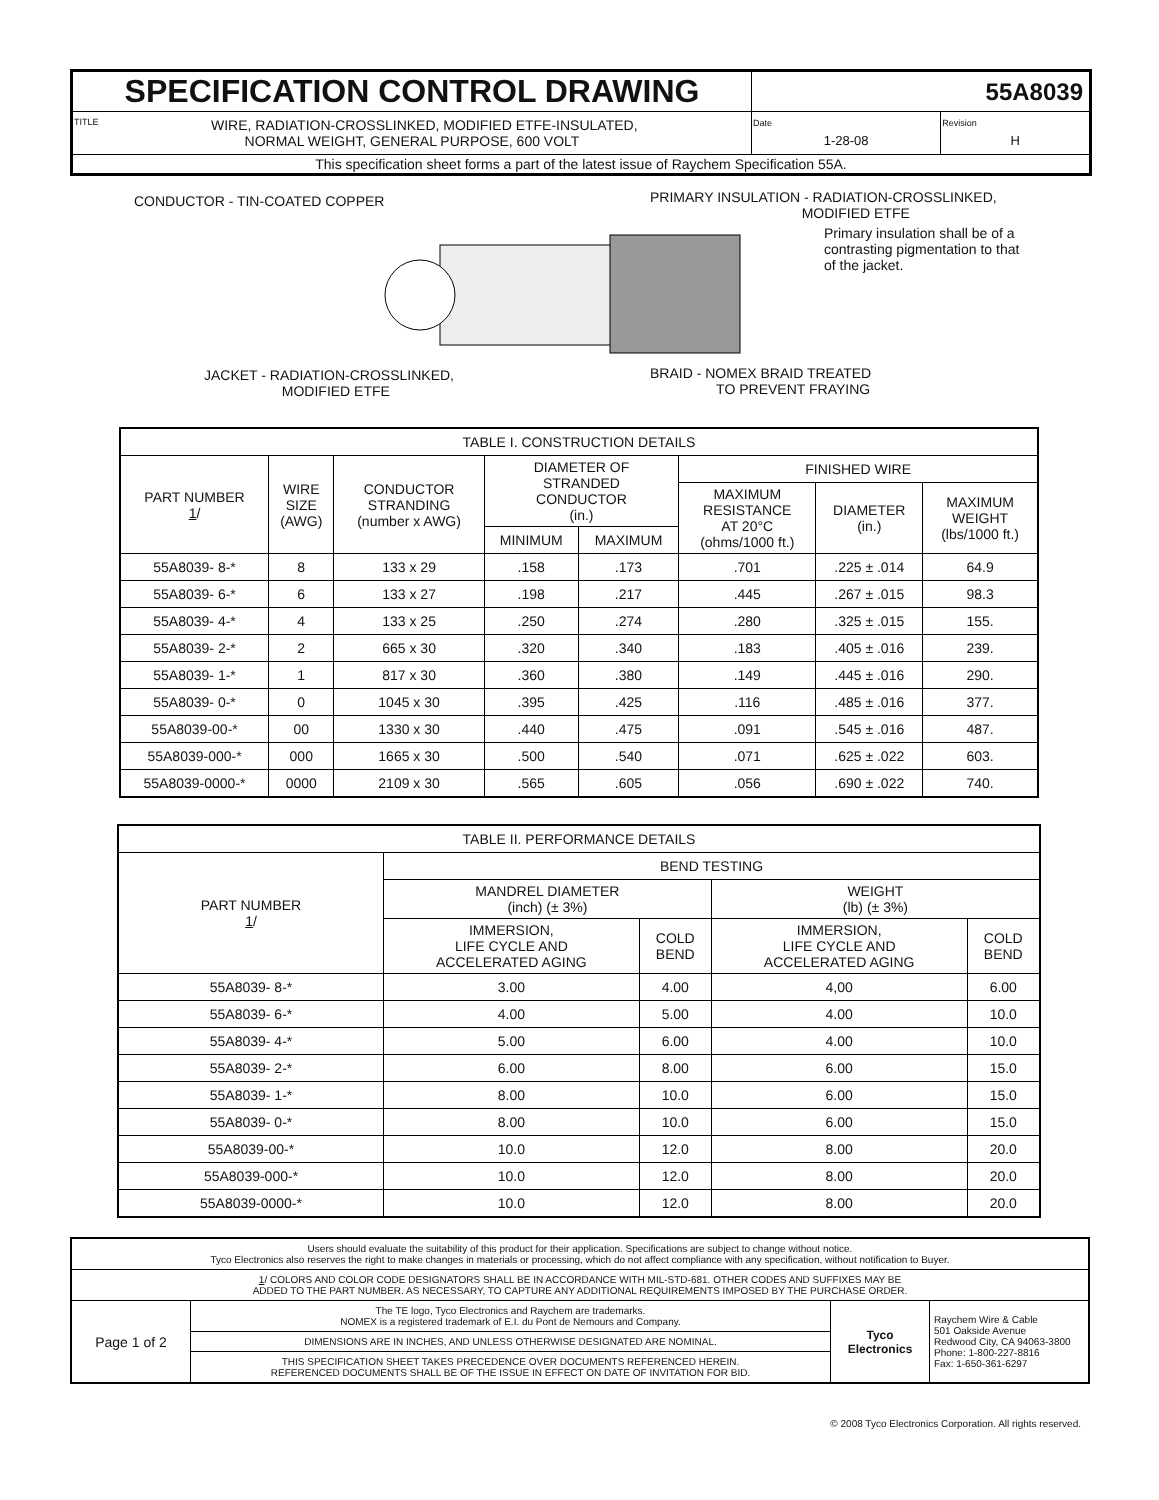| SPECIFICATION CONTROL DRAWING | 55A8039 | |
| TITLE WIRE, RADIATION-CROSSLINKED, MODIFIED ETFE-INSULATED, NORMAL WEIGHT, GENERAL PURPOSE, 600 VOLT | Date 1-28-08 | Revision H |
| This specification sheet forms a part of the latest issue of Raychem Specification 55A. | | |
CONDUCTOR - TIN-COATED COPPER
PRIMARY INSULATION - RADIATION-CROSSLINKED,
MODIFIED ETFE
Primary insulation shall be of a
contrasting pigmentation to that
of the jacket.
JACKET - RADIATION-CROSSLINKED,
MODIFIED ETFE
BRAID - NOMEX BRAID TREATED
TO PREVENT FRAYING
| TABLE I. CONSTRUCTION DETAILS | | | | | | | |
| --- | --- | --- | --- | --- | --- | --- | --- |
| PART NUMBER 1 / | WIRE SIZE (AWG) | CONDUCTOR STRANDING (number x AWG) | DIAMETER OF STRANDED CONDUCTOR (in.) | | FINISHED WIRE | | |
| | | | | | MAXIMUM RESISTANCE AT 20°C (ohms/1000 ft.) | DIAMETER (in.) | MAXIMUM WEIGHT (lbs/1000 ft.) |
| | | | MINIMUM | MAXIMUM | | | |
| 55A8039- 8-* | 8 | 133 x 29 | .158 | .173 | .701 | .225 ± .014 | 64.9 |
| 55A8039- 6-* | 6 | 133 x 27 | .198 | .217 | .445 | .267 ± .015 | 98.3 |
| 55A8039- 4-* | 4 | 133 x 25 | .250 | .274 | .280 | .325 ± .015 | 155. |
| 55A8039- 2-* | 2 | 665 x 30 | .320 | .340 | .183 | .405 ± .016 | 239. |
| 55A8039- 1-* | 1 | 817 x 30 | .360 | .380 | .149 | .445 ± .016 | 290. |
| 55A8039- 0-* | 0 | 1045 x 30 | .395 | .425 | .116 | .485 ± .016 | 377. |
| 55A8039-00-* | 00 | 1330 x 30 | .440 | .475 | .091 | .545 ± .016 | 487. |
| 55A8039-000-* | 000 | 1665 x 30 | .500 | .540 | .071 | .625 ± .022 | 603. |
| 55A8039-0000-* | 0000 | 2109 x 30 | .565 | .605 | .056 | .690 ± .022 | 740. |
| TABLE II. PERFORMANCE DETAILS | | | | |
| --- | --- | --- | --- | --- |
| PART NUMBER 1 / | BEND TESTING | | | |
| | MANDREL DIAMETER (inch) (± 3%) | | WEIGHT (lb) (± 3%) | |
| | IMMERSION, LIFE CYCLE AND ACCELERATED AGING | COLD BEND | IMMERSION, LIFE CYCLE AND ACCELERATED AGING | COLD BEND |
| 55A8039- 8-* | 3.00 | 4.00 | 4,00 | 6.00 |
| 55A8039- 6-* | 4.00 | 5.00 | 4.00 | 10.0 |
| 55A8039- 4-* | 5.00 | 6.00 | 4.00 | 10.0 |
| 55A8039- 2-* | 6.00 | 8.00 | 6.00 | 15.0 |
| 55A8039- 1-* | 8.00 | 10.0 | 6.00 | 15.0 |
| 55A8039- 0-* | 8.00 | 10.0 | 6.00 | 15.0 |
| 55A8039-00-* | 10.0 | 12.0 | 8.00 | 20.0 |
| 55A8039-000-* | 10.0 | 12.0 | 8.00 | 20.0 |
| 55A8039-0000-* | 10.0 | 12.0 | 8.00 | 20.0 |
| Users should evaluate the suitability of this product for their application. Specifications are subject to change without notice. Tyco Electronics also reserves the right to make changes in materials or processing, which do not affect compliance with any specification, without notification to Buyer. | | | |
| 1 / COLORS AND COLOR CODE DESIGNATORS SHALL BE IN ACCORDANCE WITH MIL-STD-681. OTHER CODES AND SUFFIXES MAY BE ADDED TO THE PART NUMBER. AS NECESSARY, TO CAPTURE ANY ADDITIONAL REQUIREMENTS IMPOSED BY THE PURCHASE ORDER. | | | |
| Page 1 of 2 | The TE logo, Tyco Electronics and Raychem are trademarks. NOMEX is a registered trademark of E.I. du Pont de Nemours and Company. | Tyco Electronics | Raychem Wire & Cable 501 Oakside Avenue Redwood City, CA 94063-3800 Phone: 1-800-227-8816 Fax: 1-650-361-6297 |
| | DIMENSIONS ARE IN INCHES, AND UNLESS OTHERWISE DESIGNATED ARE NOMINAL. | | |
| | THIS SPECIFICATION SHEET TAKES PRECEDENCE OVER DOCUMENTS REFERENCED HEREIN. REFERENCED DOCUMENTS SHALL BE OF THE ISSUE IN EFFECT ON DATE OF INVITATION FOR BID. | | |
© 2008 Tyco Electronics Corporation. All rights reserved.